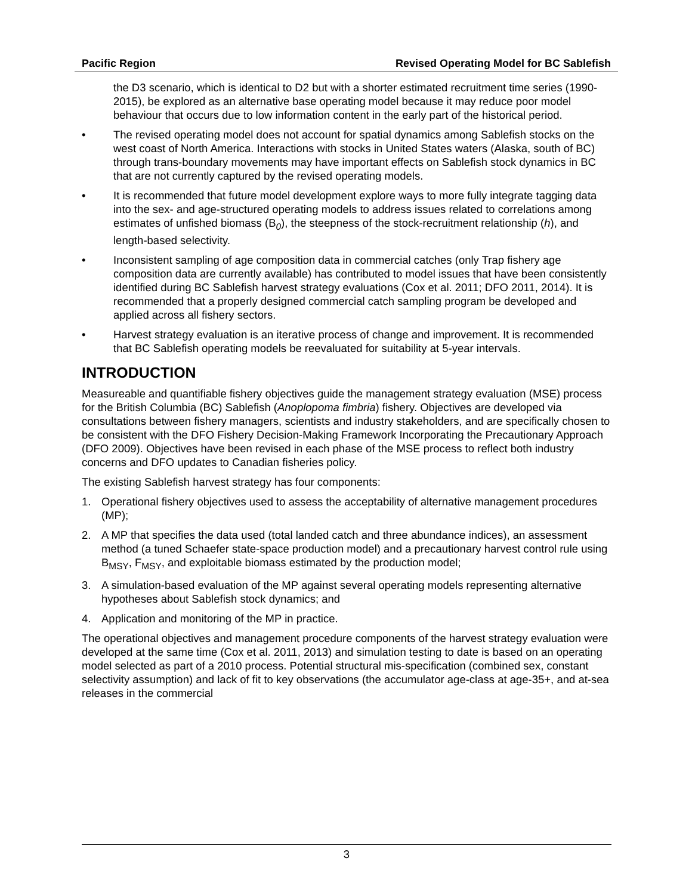Pacific Region Revised Operating Model for BC Sablefish
the D3 scenario, which is identical to D2 but with a shorter estimated recruitment time series (1990-2015), be explored as an alternative base operating model because it may reduce poor model behaviour that occurs due to low information content in the early part of the historical period.
• The revised operating model does not account for spatial dynamics among Sablefish stocks on the west coast of North America. Interactions with stocks in United States waters (Alaska, south of BC) through trans-boundary movements may have important effects on Sablefish stock dynamics in BC that are not currently captured by the revised operating models.
• It is recommended that future model development explore ways to more fully integrate tagging data into the sex- and age-structured operating models to address issues related to correlations among estimates of unfished biomass (B<sub>0</sub>), the steepness of the stock-recruitment relationship (h), and length-based selectivity.
• Inconsistent sampling of age composition data in commercial catches (only Trap fishery age composition data are currently available) has contributed to model issues that have been consistently identified during BC Sablefish harvest strategy evaluations (Cox et al. 2011; DFO 2011, 2014). It is recommended that a properly designed commercial catch sampling program be developed and applied across all fishery sectors.
• Harvest strategy evaluation is an iterative process of change and improvement. It is recommended that BC Sablefish operating models be reevaluated for suitability at 5-year intervals.
INTRODUCTION
Measureable and quantifiable fishery objectives guide the management strategy evaluation (MSE) process for the British Columbia (BC) Sablefish (Anoplopoma fimbria) fishery. Objectives are developed via consultations between fishery managers, scientists and industry stakeholders, and are specifically chosen to be consistent with the DFO Fishery Decision-Making Framework Incorporating the Precautionary Approach (DFO 2009). Objectives have been revised in each phase of the MSE process to reflect both industry concerns and DFO updates to Canadian fisheries policy.
The existing Sablefish harvest strategy has four components:
1. Operational fishery objectives used to assess the acceptability of alternative management procedures (MP);
2. A MP that specifies the data used (total landed catch and three abundance indices), an assessment method (a tuned Schaefer state-space production model) and a precautionary harvest control rule using B<sub>MSY</sub>, F<sub>MSY</sub>, and exploitable biomass estimated by the production model;
3. A simulation-based evaluation of the MP against several operating models representing alternative hypotheses about Sablefish stock dynamics; and
4. Application and monitoring of the MP in practice.
The operational objectives and management procedure components of the harvest strategy evaluation were developed at the same time (Cox et al. 2011, 2013) and simulation testing to date is based on an operating model selected as part of a 2010 process. Potential structural mis-specification (combined sex, constant selectivity assumption) and lack of fit to key observations (the accumulator age-class at age-35+, and at-sea releases in the commercial
3